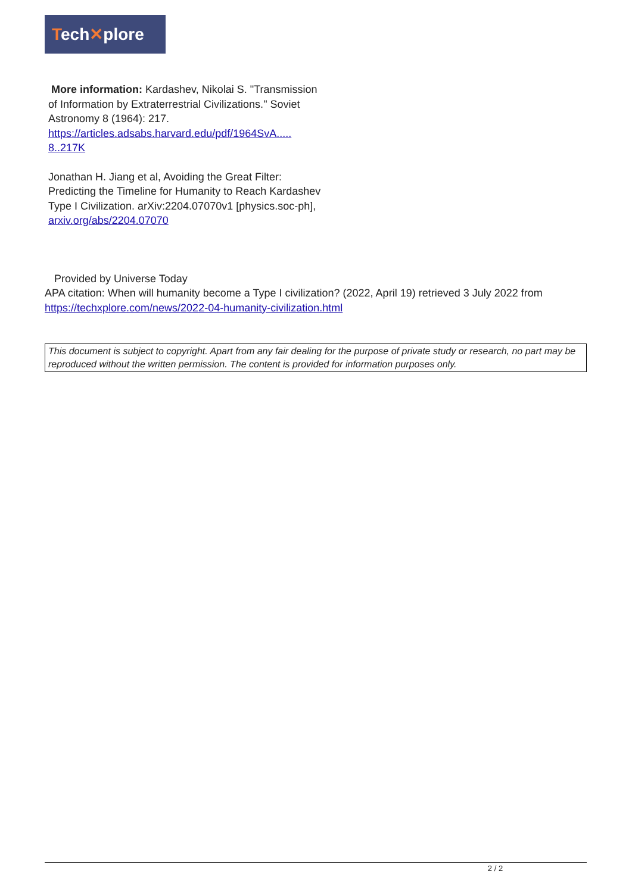Tech✕plore
More information: Kardashev, Nikolai S. "Transmission of Information by Extraterrestrial Civilizations." Soviet Astronomy 8 (1964): 217. https://articles.adsabs.harvard.edu/pdf/1964SvA..... 8..217K
Jonathan H. Jiang et al, Avoiding the Great Filter: Predicting the Timeline for Humanity to Reach Kardashev Type I Civilization. arXiv:2204.07070v1 [physics.soc-ph], arxiv.org/abs/2204.07070
Provided by Universe Today
APA citation: When will humanity become a Type I civilization? (2022, April 19) retrieved 3 July 2022 from https://techxplore.com/news/2022-04-humanity-civilization.html
This document is subject to copyright. Apart from any fair dealing for the purpose of private study or research, no part may be reproduced without the written permission. The content is provided for information purposes only.
2 / 2